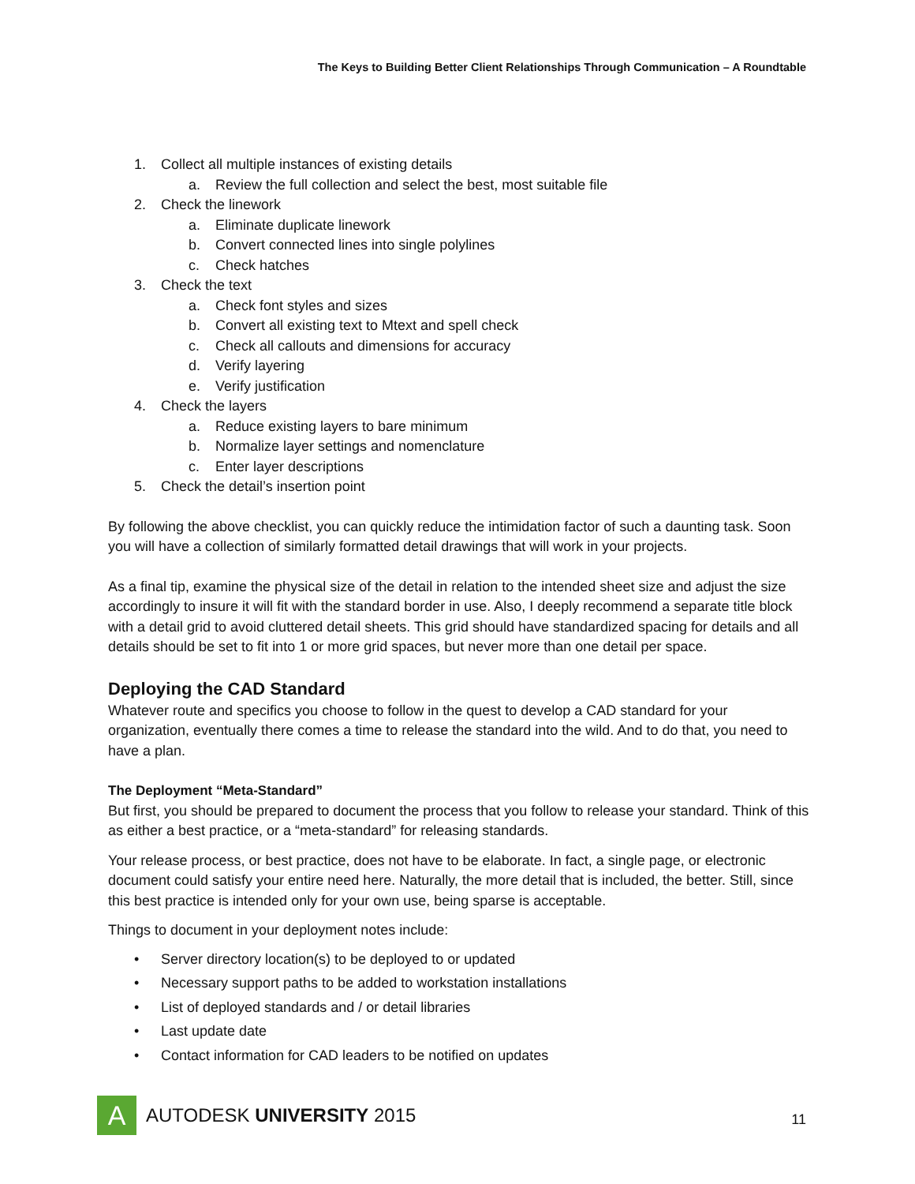The Keys to Building Better Client Relationships Through Communication – A Roundtable
1. Collect all multiple instances of existing details
a. Review the full collection and select the best, most suitable file
2. Check the linework
a. Eliminate duplicate linework
b. Convert connected lines into single polylines
c. Check hatches
3. Check the text
a. Check font styles and sizes
b. Convert all existing text to Mtext and spell check
c. Check all callouts and dimensions for accuracy
d. Verify layering
e. Verify justification
4. Check the layers
a. Reduce existing layers to bare minimum
b. Normalize layer settings and nomenclature
c. Enter layer descriptions
5. Check the detail’s insertion point
By following the above checklist, you can quickly reduce the intimidation factor of such a daunting task. Soon you will have a collection of similarly formatted detail drawings that will work in your projects.
As a final tip, examine the physical size of the detail in relation to the intended sheet size and adjust the size accordingly to insure it will fit with the standard border in use. Also, I deeply recommend a separate title block with a detail grid to avoid cluttered detail sheets. This grid should have standardized spacing for details and all details should be set to fit into 1 or more grid spaces, but never more than one detail per space.
Deploying the CAD Standard
Whatever route and specifics you choose to follow in the quest to develop a CAD standard for your organization, eventually there comes a time to release the standard into the wild. And to do that, you need to have a plan.
The Deployment “Meta-Standard”
But first, you should be prepared to document the process that you follow to release your standard. Think of this as either a best practice, or a “meta-standard” for releasing standards.
Your release process, or best practice, does not have to be elaborate. In fact, a single page, or electronic document could satisfy your entire need here. Naturally, the more detail that is included, the better. Still, since this best practice is intended only for your own use, being sparse is acceptable.
Things to document in your deployment notes include:
• Server directory location(s) to be deployed to or updated
• Necessary support paths to be added to workstation installations
• List of deployed standards and / or detail libraries
• Last update date
• Contact information for CAD leaders to be notified on updates
A
AUTODESK UNIVERSITY 2015
11